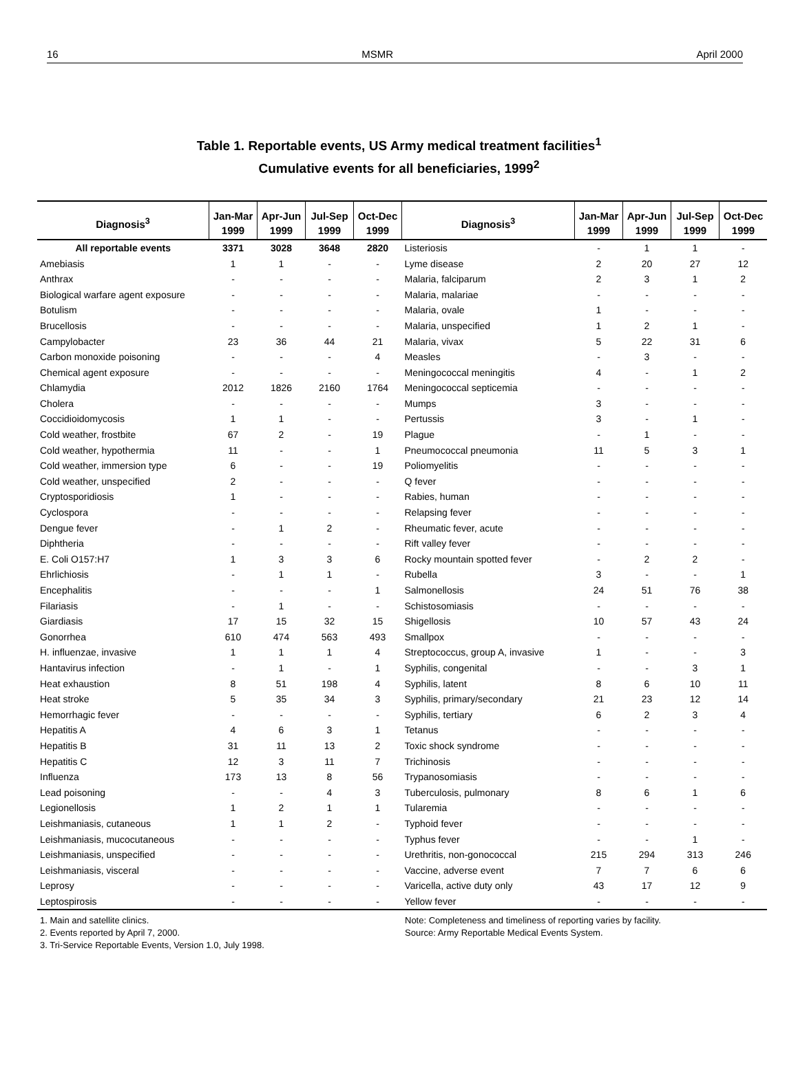16 MSMR April 2000
Table 1. Reportable events, US Army medical treatment facilities<sup>1</sup>
Cumulative events for all beneficiaries, 1999<sup>2</sup>
| Diagnosis<sup>3</sup> | Jan-Mar 1999 | Apr-Jun 1999 | Jul-Sep 1999 | Oct-Dec 1999 | Diagnosis<sup>3</sup> | Jan-Mar 1999 | Apr-Jun 1999 | Jul-Sep 1999 | Oct-Dec 1999 |
| --- | --- | --- | --- | --- | --- | --- | --- | --- | --- |
| All reportable events | 3371 | 3028 | 3648 | 2820 | Listeriosis | - | 1 | 1 | - |
| Amebiasis | 1 | 1 | - | - | Lyme disease | 2 | 20 | 27 | 12 |
| Anthrax | - | - | - | - | Malaria, falciparum | 2 | 3 | 1 | 2 |
| Biological warfare agent exposure | - | - | - | - | Malaria, malariae | - | - | - | - |
| Botulism | - | - | - | - | Malaria, ovale | 1 | - | - | - |
| Brucellosis | - | - | - | - | Malaria, unspecified | 1 | 2 | 1 | - |
| Campylobacter | 23 | 36 | 44 | 21 | Malaria, vivax | 5 | 22 | 31 | 6 |
| Carbon monoxide poisoning | - | - | - | 4 | Measles | - | 3 | - | - |
| Chemical agent exposure | - | - | - | - | Meningococcal meningitis | 4 | - | 1 | 2 |
| Chlamydia | 2012 | 1826 | 2160 | 1764 | Meningococcal septicemia | - | - | - | - |
| Cholera | - | - | - | - | Mumps | 3 | - | - | - |
| Coccidioidomycosis | 1 | 1 | - | - | Pertussis | 3 | - | 1 | - |
| Cold weather, frostbite | 67 | 2 | - | 19 | Plague | - | 1 | - | - |
| Cold weather, hypothermia | 11 | - | - | 1 | Pneumococcal pneumonia | 11 | 5 | 3 | 1 |
| Cold weather, immersion type | 6 | - | - | 19 | Poliomyelitis | - | - | - | - |
| Cold weather, unspecified | 2 | - | - | - | Q fever | - | - | - | - |
| Cryptosporidiosis | 1 | - | - | - | Rabies, human | - | - | - | - |
| Cyclospora | - | - | - | - | Relapsing fever | - | - | - | - |
| Dengue fever | - | 1 | 2 | - | Rheumatic fever, acute | - | - | - | - |
| Diphtheria | - | - | - | - | Rift valley fever | - | - | - | - |
| E. Coli O157:H7 | 1 | 3 | 3 | 6 | Rocky mountain spotted fever | - | 2 | 2 | - |
| Ehrlichiosis | - | 1 | 1 | - | Rubella | 3 | - | - | 1 |
| Encephalitis | - | - | - | 1 | Salmonellosis | 24 | 51 | 76 | 38 |
| Filariasis | - | 1 | - | - | Schistosomiasis | - | - | - | - |
| Giardiasis | 17 | 15 | 32 | 15 | Shigellosis | 10 | 57 | 43 | 24 |
| Gonorrhea | 610 | 474 | 563 | 493 | Smallpox | - | - | - | - |
| H. influenzae, invasive | 1 | 1 | 1 | 4 | Streptococcus, group A, invasive | 1 | - | - | 3 |
| Hantavirus infection | - | 1 | - | 1 | Syphilis, congenital | - | - | 3 | 1 |
| Heat exhaustion | 8 | 51 | 198 | 4 | Syphilis, latent | 8 | 6 | 10 | 11 |
| Heat stroke | 5 | 35 | 34 | 3 | Syphilis, primary/secondary | 21 | 23 | 12 | 14 |
| Hemorrhagic fever | - | - | - | - | Syphilis, tertiary | 6 | 2 | 3 | 4 |
| Hepatitis A | 4 | 6 | 3 | 1 | Tetanus | - | - | - | - |
| Hepatitis B | 31 | 11 | 13 | 2 | Toxic shock syndrome | - | - | - | - |
| Hepatitis C | 12 | 3 | 11 | 7 | Trichinosis | - | - | - | - |
| Influenza | 173 | 13 | 8 | 56 | Trypanosomiasis | - | - | - | - |
| Lead poisoning | - | - | 4 | 3 | Tuberculosis, pulmonary | 8 | 6 | 1 | 6 |
| Legionellosis | 1 | 2 | 1 | 1 | Tularemia | - | - | - | - |
| Leishmaniasis, cutaneous | 1 | 1 | 2 | - | Typhoid fever | - | - | - | - |
| Leishmaniasis, mucocutaneous | - | - | - | - | Typhus fever | - | - | 1 | - |
| Leishmaniasis, unspecified | - | - | - | - | Urethritis, non-gonococcal | 215 | 294 | 313 | 246 |
| Leishmaniasis, visceral | - | - | - | - | Vaccine, adverse event | 7 | 7 | 6 | 6 |
| Leprosy | - | - | - | - | Varicella, active duty only | 43 | 17 | 12 | 9 |
| Leptospirosis | - | - | - | - | Yellow fever | - | - | - | - |
1. Main and satellite clinics.
2. Events reported by April 7, 2000.
3. Tri-Service Reportable Events, Version 1.0, July 1998.
Note: Completeness and timeliness of reporting varies by facility.
Source: Army Reportable Medical Events System.